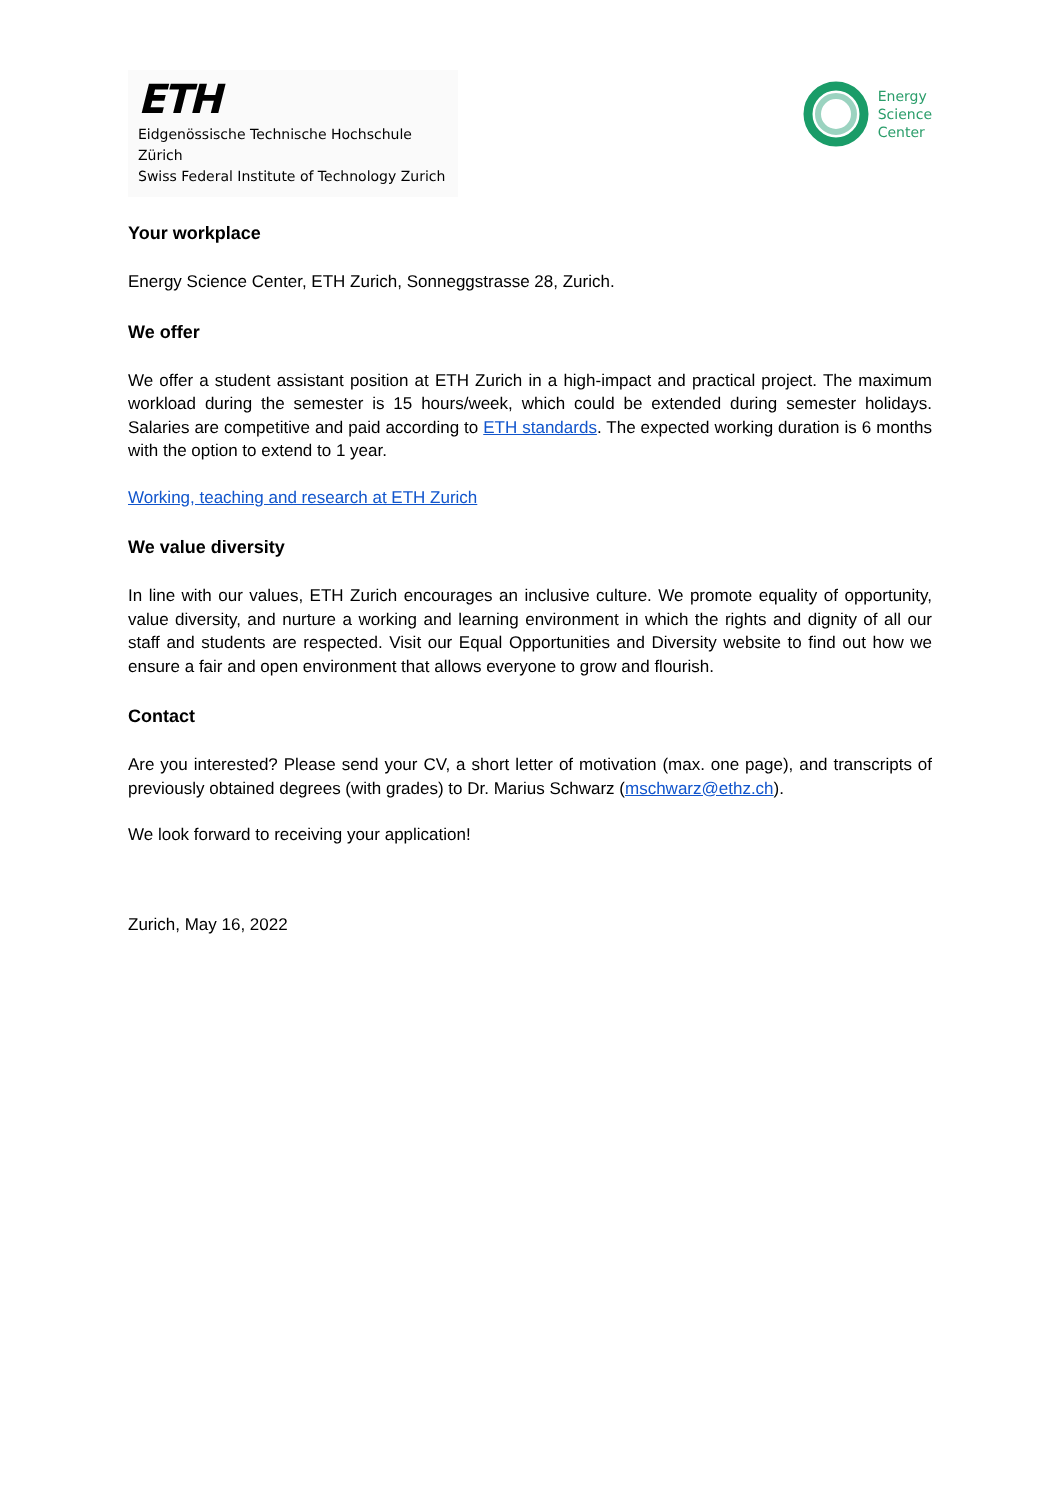ETH
Eidgenössische Technische Hochschule Zürich
Swiss Federal Institute of Technology Zurich
Energy
Science
Center
Your workplace
Energy Science Center, ETH Zurich, Sonneggstrasse 28, Zurich.
We offer
We offer a student assistant position at ETH Zurich in a high-impact and practical project. The maximum workload during the semester is 15 hours/week, which could be extended during semester holidays. Salaries are competitive and paid according to ETH standards. The expected working duration is 6 months with the option to extend to 1 year.
Working, teaching and research at ETH Zurich
We value diversity
In line with our values, ETH Zurich encourages an inclusive culture. We promote equality of opportunity, value diversity, and nurture a working and learning environment in which the rights and dignity of all our staff and students are respected. Visit our Equal Opportunities and Diversity website to find out how we ensure a fair and open environment that allows everyone to grow and flourish.
Contact
Are you interested? Please send your CV, a short letter of motivation (max. one page), and transcripts of previously obtained degrees (with grades) to Dr. Marius Schwarz (mschwarz@ethz.ch).
We look forward to receiving your application!
Zurich, May 16, 2022